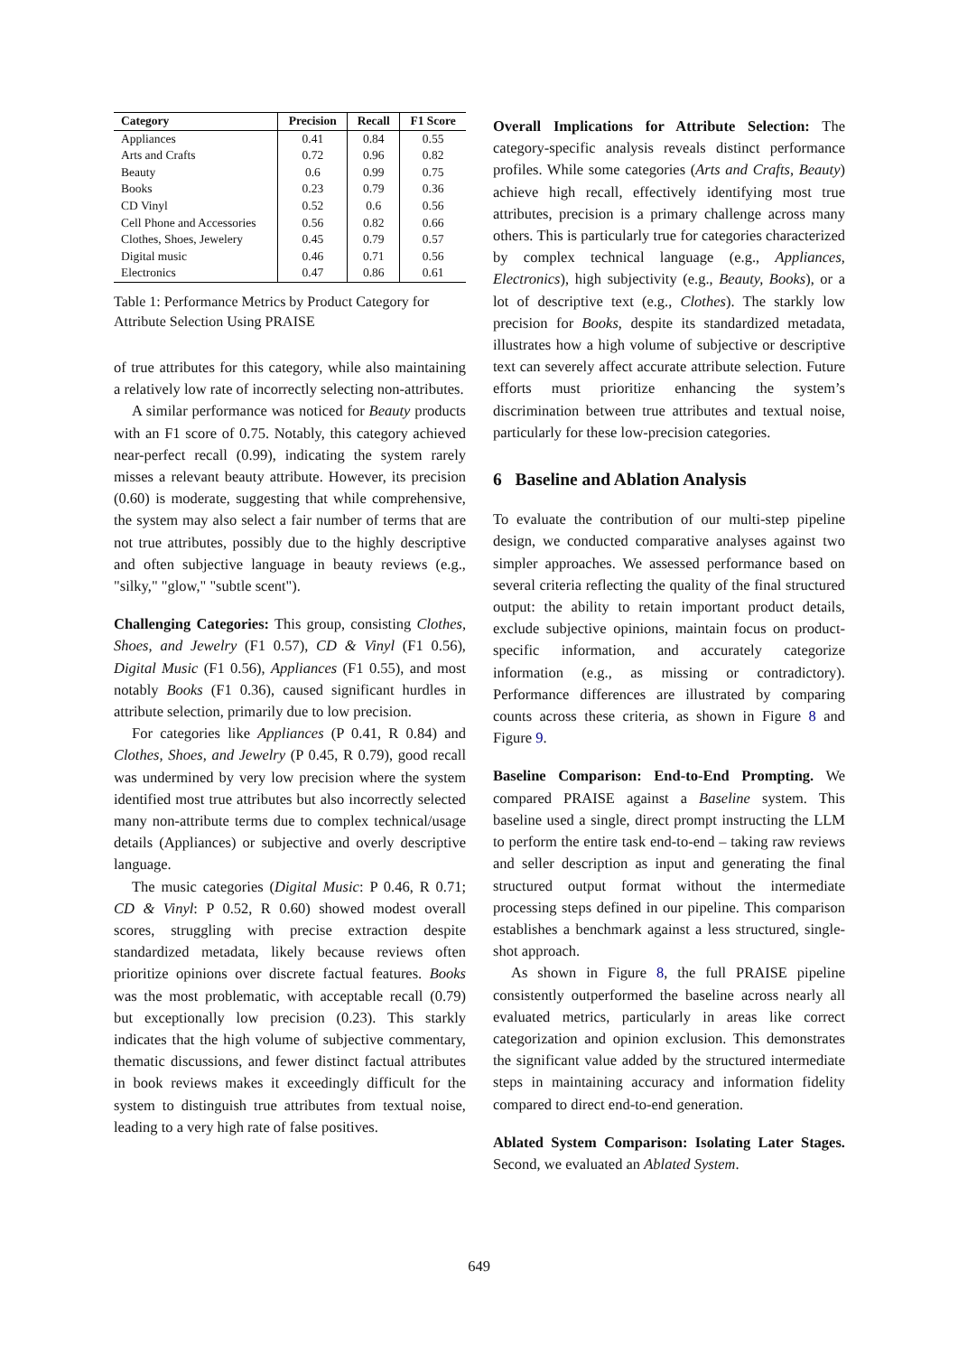| Category | Precision | Recall | F1 Score |
| --- | --- | --- | --- |
| Appliances | 0.41 | 0.84 | 0.55 |
| Arts and Crafts | 0.72 | 0.96 | 0.82 |
| Beauty | 0.6 | 0.99 | 0.75 |
| Books | 0.23 | 0.79 | 0.36 |
| CD Vinyl | 0.52 | 0.6 | 0.56 |
| Cell Phone and Accessories | 0.56 | 0.82 | 0.66 |
| Clothes, Shoes, Jewelery | 0.45 | 0.79 | 0.57 |
| Digital music | 0.46 | 0.71 | 0.56 |
| Electronics | 0.47 | 0.86 | 0.61 |
Table 1: Performance Metrics by Product Category for Attribute Selection Using PRAISE
of true attributes for this category, while also maintaining a relatively low rate of incorrectly selecting non-attributes.
A similar performance was noticed for Beauty products with an F1 score of 0.75. Notably, this category achieved near-perfect recall (0.99), indicating the system rarely misses a relevant beauty attribute. However, its precision (0.60) is moderate, suggesting that while comprehensive, the system may also select a fair number of terms that are not true attributes, possibly due to the highly descriptive and often subjective language in beauty reviews (e.g., "silky," "glow," "subtle scent").
Challenging Categories: This group, consisting Clothes, Shoes, and Jewelry (F1 0.57), CD & Vinyl (F1 0.56), Digital Music (F1 0.56), Appliances (F1 0.55), and most notably Books (F1 0.36), caused significant hurdles in attribute selection, primarily due to low precision.
For categories like Appliances (P 0.41, R 0.84) and Clothes, Shoes, and Jewelry (P 0.45, R 0.79), good recall was undermined by very low precision where the system identified most true attributes but also incorrectly selected many non-attribute terms due to complex technical/usage details (Appliances) or subjective and overly descriptive language.
The music categories (Digital Music: P 0.46, R 0.71; CD & Vinyl: P 0.52, R 0.60) showed modest overall scores, struggling with precise extraction despite standardized metadata, likely because reviews often prioritize opinions over discrete factual features. Books was the most problematic, with acceptable recall (0.79) but exceptionally low precision (0.23). This starkly indicates that the high volume of subjective commentary, thematic discussions, and fewer distinct factual attributes in book reviews makes it exceedingly difficult for the system to distinguish true attributes from textual noise, leading to a very high rate of false positives.
Overall Implications for Attribute Selection: The category-specific analysis reveals distinct performance profiles. While some categories (Arts and Crafts, Beauty) achieve high recall, effectively identifying most true attributes, precision is a primary challenge across many others. This is particularly true for categories characterized by complex technical language (e.g., Appliances, Electronics), high subjectivity (e.g., Beauty, Books), or a lot of descriptive text (e.g., Clothes). The starkly low precision for Books, despite its standardized metadata, illustrates how a high volume of subjective or descriptive text can severely affect accurate attribute selection. Future efforts must prioritize enhancing the system’s discrimination between true attributes and textual noise, particularly for these low-precision categories.
6 Baseline and Ablation Analysis
To evaluate the contribution of our multi-step pipeline design, we conducted comparative analyses against two simpler approaches. We assessed performance based on several criteria reflecting the quality of the final structured output: the ability to retain important product details, exclude subjective opinions, maintain focus on product-specific information, and accurately categorize information (e.g., as missing or contradictory). Performance differences are illustrated by comparing counts across these criteria, as shown in Figure 8 and Figure 9.
Baseline Comparison: End-to-End Prompting. We compared PRAISE against a Baseline system. This baseline used a single, direct prompt instructing the LLM to perform the entire task end-to-end – taking raw reviews and seller description as input and generating the final structured output format without the intermediate processing steps defined in our pipeline. This comparison establishes a benchmark against a less structured, single-shot approach.
As shown in Figure 8, the full PRAISE pipeline consistently outperformed the baseline across nearly all evaluated metrics, particularly in areas like correct categorization and opinion exclusion. This demonstrates the significant value added by the structured intermediate steps in maintaining accuracy and information fidelity compared to direct end-to-end generation.
Ablated System Comparison: Isolating Later Stages. Second, we evaluated an Ablated System.
649